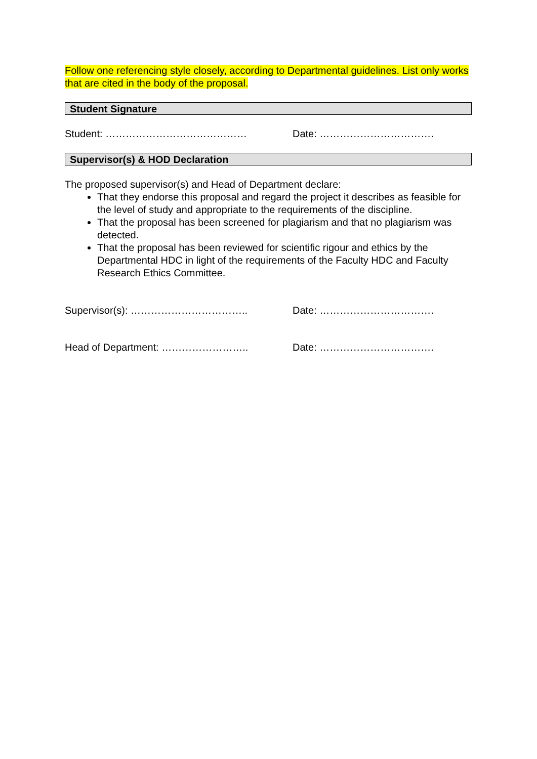Follow one referencing style closely, according to Departmental guidelines. List only works that are cited in the body of the proposal.
Student Signature
Student: …………………………………… Date: …………………………….
Supervisor(s) & HOD Declaration
The proposed supervisor(s) and Head of Department declare:
That they endorse this proposal and regard the project it describes as feasible for the level of study and appropriate to the requirements of the discipline.
That the proposal has been screened for plagiarism and that no plagiarism was detected.
That the proposal has been reviewed for scientific rigour and ethics by the Departmental HDC in light of the requirements of the Faculty HDC and Faculty Research Ethics Committee.
Supervisor(s): …………………………….. Date: …………………………….
Head of Department: …………………….. Date: …………………………….